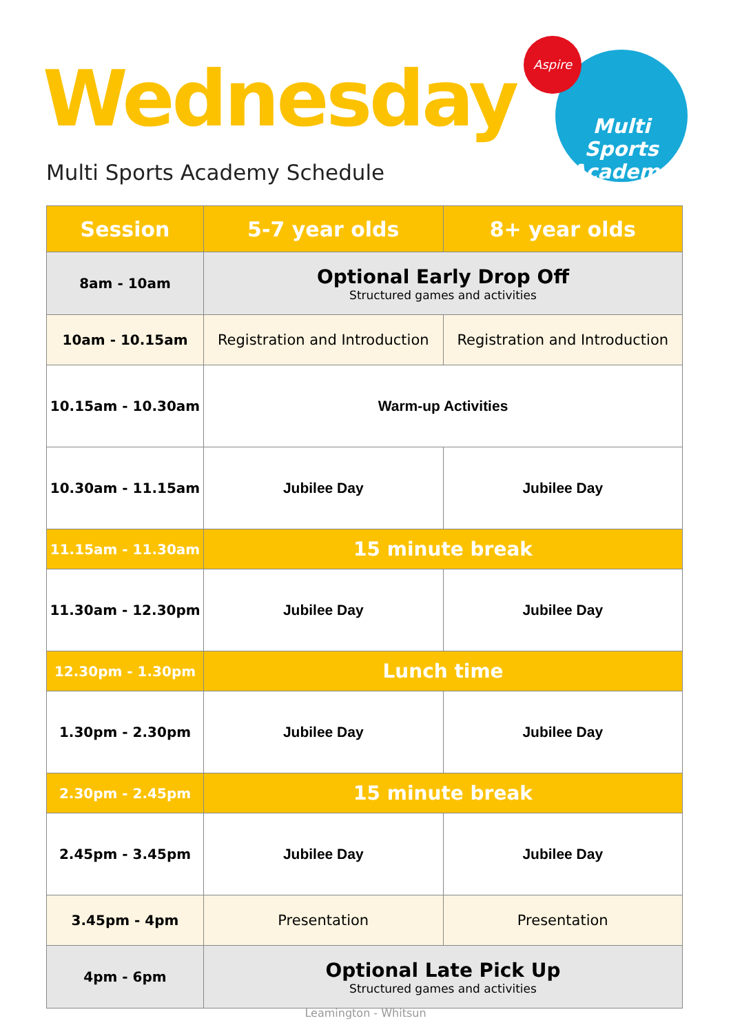Wednesday
Multi Sports Academy Schedule
Multi Sports
Academy
Aspire
| Session | 5-7 year olds | 8+ year olds |
| --- | --- | --- |
| 8am - 10am | Optional Early Drop Off Structured games and activities | |
| 10am - 10.15am | Registration and Introduction | Registration and Introduction |
| 10.15am - 10.30am | Warm-up Activities | |
| 10.30am - 11.15am | Jubilee Day | Jubilee Day |
| 11.15am - 11.30am | 15 minute break | |
| 11.30am - 12.30pm | Jubilee Day | Jubilee Day |
| 12.30pm - 1.30pm | Lunch time | |
| 1.30pm - 2.30pm | Jubilee Day | Jubilee Day |
| 2.30pm - 2.45pm | 15 minute break | |
| 2.45pm - 3.45pm | Jubilee Day | Jubilee Day |
| 3.45pm - 4pm | Presentation | Presentation |
| 4pm - 6pm | Optional Late Pick Up Structured games and activities | |
Leamington - Whitsun